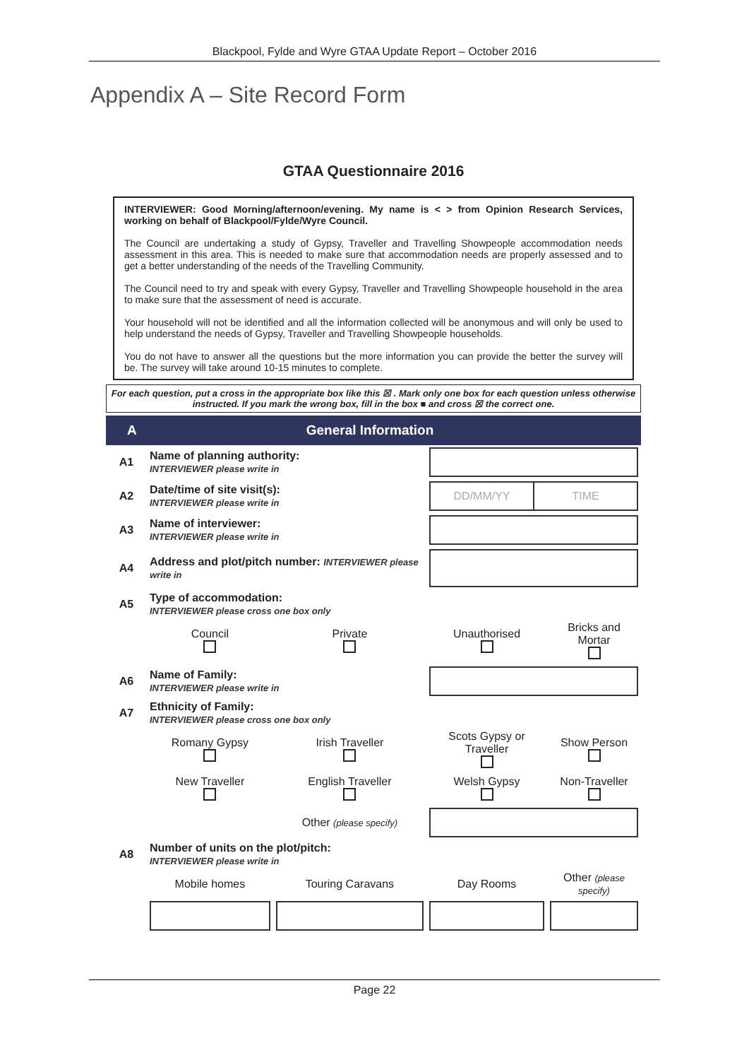Blackpool, Fylde and Wyre GTAA Update Report – October 2016
Appendix A – Site Record Form
GTAA Questionnaire 2016
INTERVIEWER: Good Morning/afternoon/evening. My name is < > from Opinion Research Services, working on behalf of Blackpool/Fylde/Wyre Council.
The Council are undertaking a study of Gypsy, Traveller and Travelling Showpeople accommodation needs assessment in this area. This is needed to make sure that accommodation needs are properly assessed and to get a better understanding of the needs of the Travelling Community.
The Council need to try and speak with every Gypsy, Traveller and Travelling Showpeople household in the area to make sure that the assessment of need is accurate.
Your household will not be identified and all the information collected will be anonymous and will only be used to help understand the needs of Gypsy, Traveller and Travelling Showpeople households.
You do not have to answer all the questions but the more information you can provide the better the survey will be. The survey will take around 10-15 minutes to complete.
For each question, put a cross in the appropriate box like this ☒ . Mark only one box for each question unless otherwise instructed. If you mark the wrong box, fill in the box ■ and cross ☒ the correct one.
A General Information
| A1 | Name of planning authority: INTERVIEWER please write in | | | |
| A2 | Date/time of site visit(s): INTERVIEWER please write in | | DD/MM/YY TIME | |
| A3 | Name of interviewer: INTERVIEWER please write in | | | |
| A4 | Address and plot/pitch number: INTERVIEWER please write in | | | |
| A5 | Type of accommodation: INTERVIEWER please cross one box only | | | |
| | Council | Private | Unauthorised | Bricks and Mortar |
| A6 | Name of Family: INTERVIEWER please write in | | | |
| A7 | Ethnicity of Family: INTERVIEWER please cross one box only | | | |
| | Romany Gypsy | Irish Traveller | Scots Gypsy or Traveller | Show Person |
| | New Traveller | English Traveller | Welsh Gypsy | Non-Traveller |
| | | Other (please specify) | | |
| A8 | Number of units on the plot/pitch: INTERVIEWER please write in | | | |
| | Mobile homes | Touring Caravans | Day Rooms | Other (please specify) |
Page 22